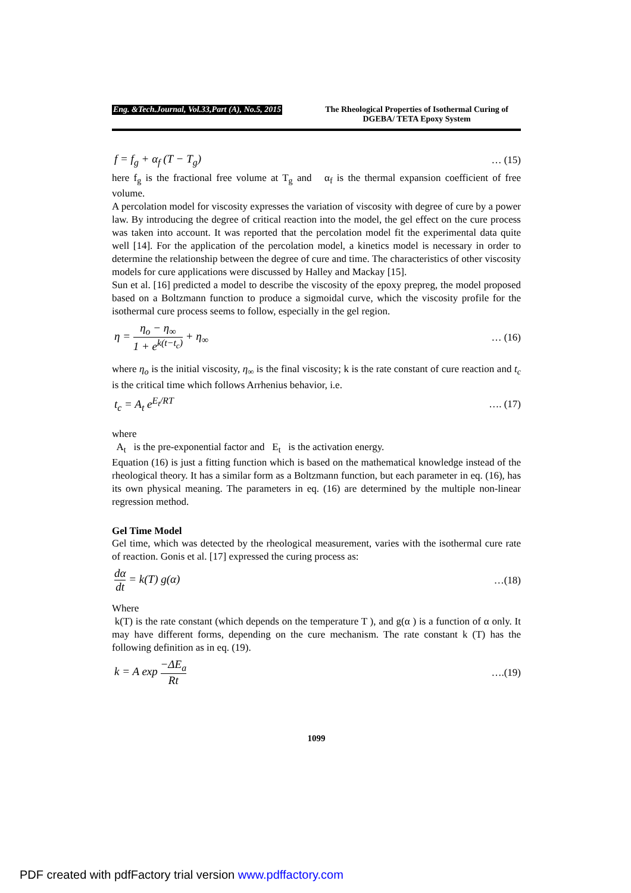Eng. &Tech.Journal, Vol.33,Part (A), No.5, 2015
The Rheological Properties of Isothermal Curing of DGEBA/ TETA Epoxy System
f = f<sub>g</sub> + α<sub>f</sub> (T − T<sub>g</sub>) … (15)
here f<sub>g</sub> is the fractional free volume at T<sub>g</sub> and α<sub>f</sub> is the thermal expansion coefficient of free volume.
A percolation model for viscosity expresses the variation of viscosity with degree of cure by a power law. By introducing the degree of critical reaction into the model, the gel effect on the cure process was taken into account. It was reported that the percolation model fit the experimental data quite well [14]. For the application of the percolation model, a kinetics model is necessary in order to determine the relationship between the degree of cure and time. The characteristics of other viscosity models for cure applications were discussed by Halley and Mackay [15].
Sun et al. [16] predicted a model to describe the viscosity of the epoxy prepreg, the model proposed based on a Boltzmann function to produce a sigmoidal curve, which the viscosity profile for the isothermal cure process seems to follow, especially in the gel region.
η = η<sub>o</sub> − η<sub>∞</sub> 1 + e<sup>k(t−t<sub>c</sub>)</sup> + η<sub>∞</sub> … (16)
where η<sub>o</sub> is the initial viscosity, η<sub>∞</sub> is the final viscosity; k is the rate constant of cure reaction and t<sub>c</sub> is the critical time which follows Arrhenius behavior, i.e.
t<sub>c</sub> = A<sub>t</sub> e<sup>E<sub>t</sub>/RT</sup> …. (17)
where
A<sub>t</sub> is the pre-exponential factor and E<sub>t</sub> is the activation energy.
Equation (16) is just a fitting function which is based on the mathematical knowledge instead of the rheological theory. It has a similar form as a Boltzmann function, but each parameter in eq. (16), has its own physical meaning. The parameters in eq. (16) are determined by the multiple non-linear regression method.
Gel Time Model
Gel time, which was detected by the rheological measurement, varies with the isothermal cure rate of reaction. Gonis et al. [17] expressed the curing process as:
dα dt = k(T) g(α) …(18)
Where
k(T) is the rate constant (which depends on the temperature T ), and g(α ) is a function of α only. It may have different forms, depending on the cure mechanism. The rate constant k (T) has the following definition as in eq. (19).
k = A exp −ΔE<sub>a</sub> Rt ….(19)
1099
PDF created with pdfFactory trial version www.pdffactory.com